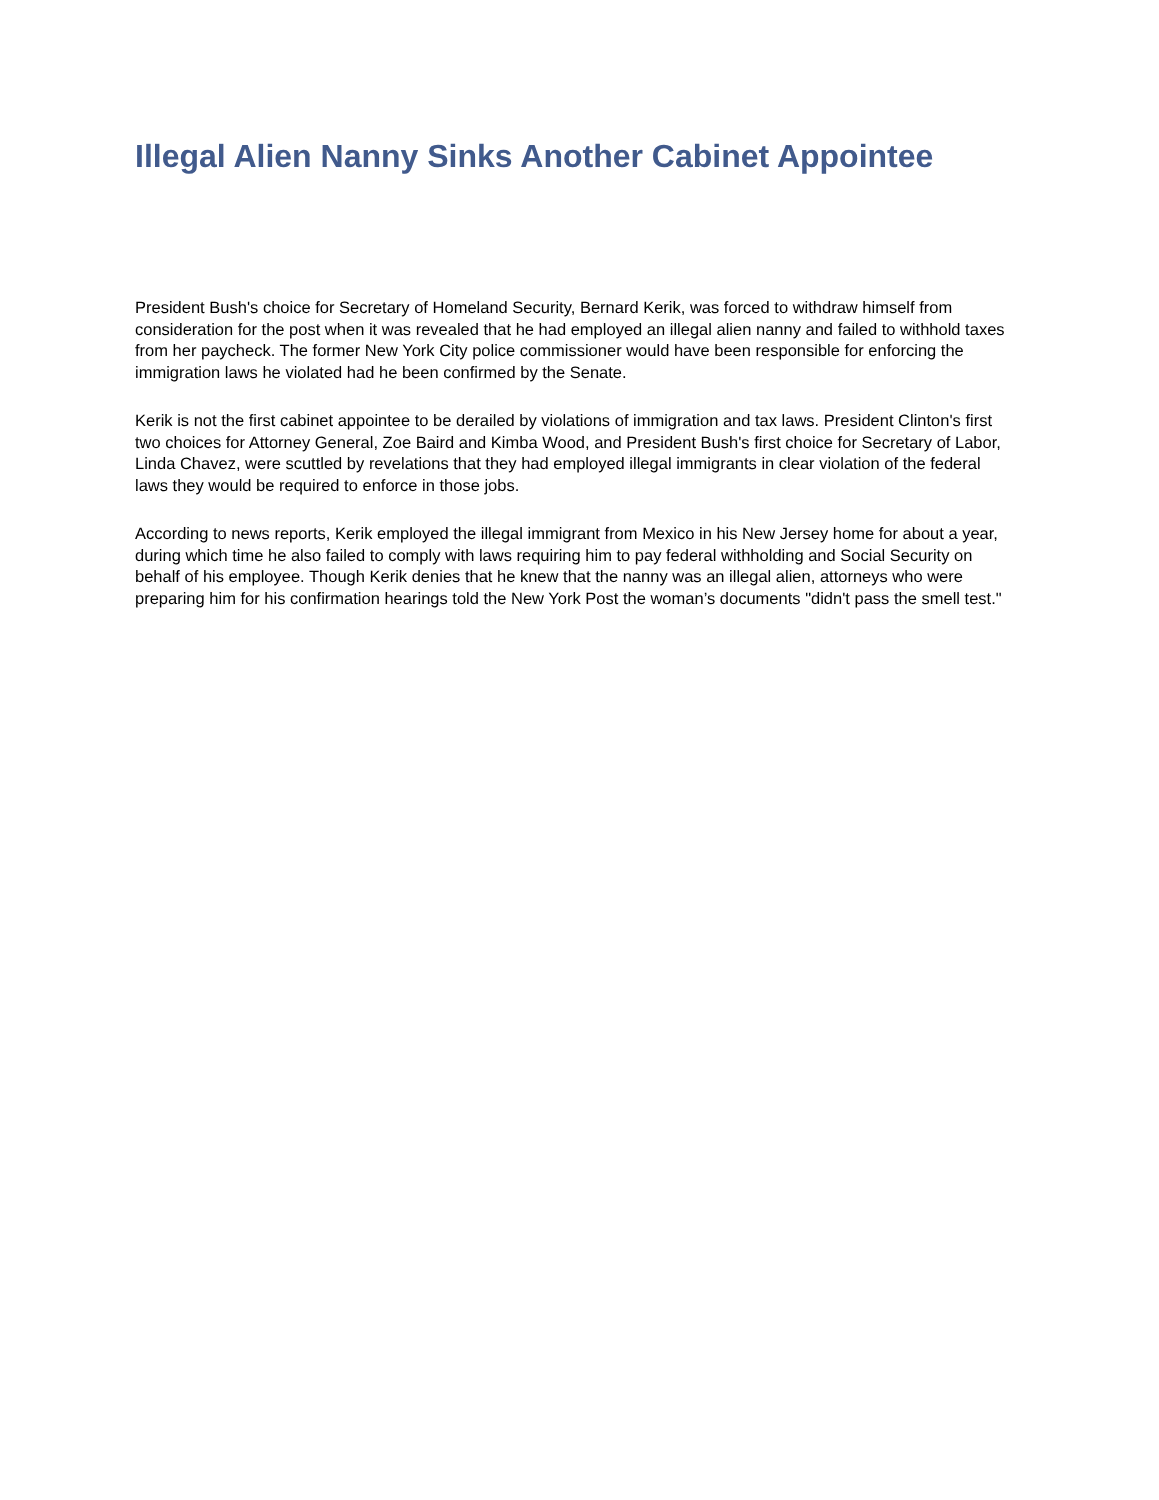Illegal Alien Nanny Sinks Another Cabinet Appointee
President Bush's choice for Secretary of Homeland Security, Bernard Kerik, was forced to withdraw himself from consideration for the post when it was revealed that he had employed an illegal alien nanny and failed to withhold taxes from her paycheck. The former New York City police commissioner would have been responsible for enforcing the immigration laws he violated had he been confirmed by the Senate.
Kerik is not the first cabinet appointee to be derailed by violations of immigration and tax laws. President Clinton's first two choices for Attorney General, Zoe Baird and Kimba Wood, and President Bush's first choice for Secretary of Labor, Linda Chavez, were scuttled by revelations that they had employed illegal immigrants in clear violation of the federal laws they would be required to enforce in those jobs.
According to news reports, Kerik employed the illegal immigrant from Mexico in his New Jersey home for about a year, during which time he also failed to comply with laws requiring him to pay federal withholding and Social Security on behalf of his employee. Though Kerik denies that he knew that the nanny was an illegal alien, attorneys who were preparing him for his confirmation hearings told the New York Post the woman’s documents "didn't pass the smell test."